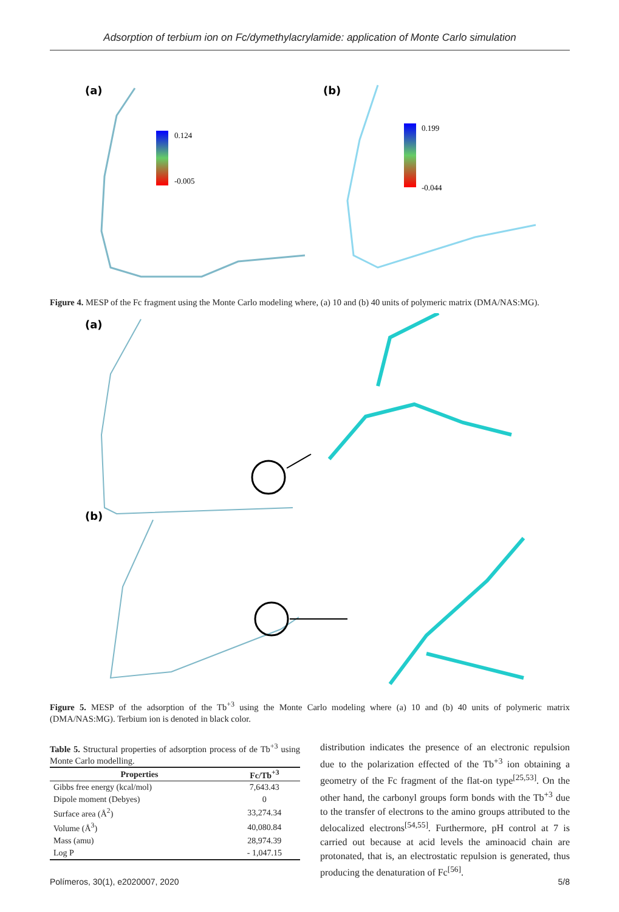Adsorption of terbium ion on Fc/dymethylacrylamide: application of Monte Carlo simulation
(a)
0.124
-0.005
(b)
0.199
-0.044
Figure 4. MESP of the Fc fragment using the Monte Carlo modeling where, (a) 10 and (b) 40 units of polymeric matrix (DMA/NAS:MG).
(a)
(b)
Figure 5. MESP of the adsorption of the Tb<sup>+3</sup> using the Monte Carlo modeling where (a) 10 and (b) 40 units of polymeric matrix (DMA/NAS:MG). Terbium ion is denoted in black color.
Table 5. Structural properties of adsorption process of de Tb<sup>+3</sup> using Monte Carlo modelling.
| Properties | Fc/Tb<sup>+3</sup> |
| --- | --- |
| Gibbs free energy (kcal/mol) | 7,643.43 |
| Dipole moment (Debyes) | 0 |
| Surface area (Å<sup>2</sup>) | 33,274.34 |
| Volume (Å<sup>3</sup>) | 40,080.84 |
| Mass (amu) | 28,974.39 |
| Log P | - 1,047.15 |
distribution indicates the presence of an electronic repulsion due to the polarization effected of the Tb<sup>+3</sup> ion obtaining a geometry of the Fc fragment of the flat-on type<sup>[25,53]</sup>. On the other hand, the carbonyl groups form bonds with the Tb<sup>+3</sup> due to the transfer of electrons to the amino groups attributed to the delocalized electrons<sup>[54,55]</sup>. Furthermore, pH control at 7 is carried out because at acid levels the aminoacid chain are protonated, that is, an electrostatic repulsion is generated, thus producing the denaturation of Fc<sup>[56]</sup>.
Polímeros, 30(1), e2020007, 2020 5/8